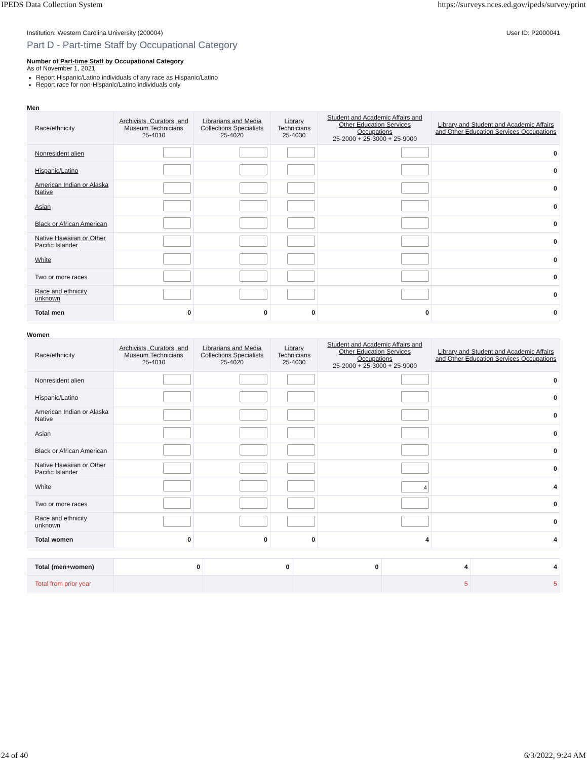IPEDS Data Collection System https://surveys.nces.ed.gov/ipeds/survey/print
Institution: Western Carolina University (200004) User ID: P2000041
Part D - Part-time Staff by Occupational Category
Number of Part-time Staff by Occupational Category
As of November 1, 2021
Report Hispanic/Latino individuals of any race as Hispanic/Latino
Report race for non-Hispanic/Latino individuals only
Men
| Race/ethnicity | Archivists, Curators, and Museum Technicians 25-4010 | Librarians and Media Collections Specialists 25-4020 | Library Technicians 25-4030 | Student and Academic Affairs and Other Education Services Occupations 25-2000 + 25-3000 + 25-9000 | Library and Student and Academic Affairs and Other Education Services Occupations |
| --- | --- | --- | --- | --- | --- |
| Nonresident alien | | | | | 0 |
| Hispanic/Latino | | | | | 0 |
| American Indian or Alaska Native | | | | | 0 |
| Asian | | | | | 0 |
| Black or African American | | | | | 0 |
| Native Hawaiian or Other Pacific Islander | | | | | 0 |
| White | | | | | 0 |
| Two or more races | | | | | 0 |
| Race and ethnicity unknown | | | | | 0 |
| Total men | 0 | 0 | 0 | 0 | 0 |
Women
| Race/ethnicity | Archivists, Curators, and Museum Technicians 25-4010 | Librarians and Media Collections Specialists 25-4020 | Library Technicians 25-4030 | Student and Academic Affairs and Other Education Services Occupations 25-2000 + 25-3000 + 25-9000 | Library and Student and Academic Affairs and Other Education Services Occupations |
| --- | --- | --- | --- | --- | --- |
| Nonresident alien | | | | | 0 |
| Hispanic/Latino | | | | | 0 |
| American Indian or Alaska Native | | | | | 0 |
| Asian | | | | | 0 |
| Black or African American | | | | | 0 |
| Native Hawaiian or Other Pacific Islander | | | | | 0 |
| White | | | | 4 | 4 |
| Two or more races | | | | | 0 |
| Race and ethnicity unknown | | | | | 0 |
| Total women | 0 | 0 | 0 | 4 | 4 |
| Total (men+women) | 0 | 0 | 0 | 4 | 4 |
| Total from prior year | | | | 5 | 5 |
24 of 40 6/3/2022, 9:24 AM